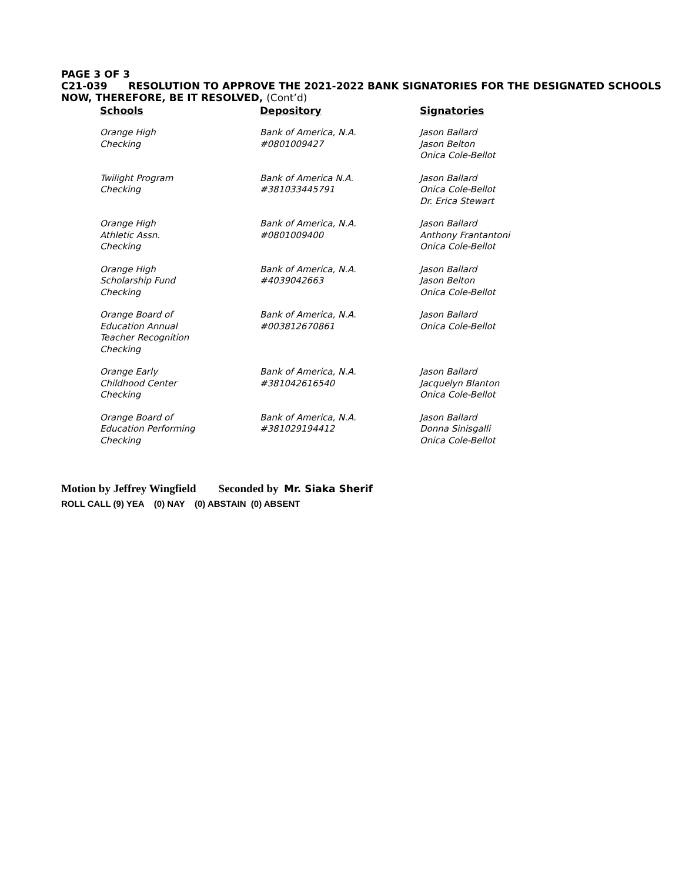PAGE 3 OF 3
C21-039 RESOLUTION TO APPROVE THE 2021-2022 BANK SIGNATORIES FOR THE DESIGNATED SCHOOLS
NOW, THEREFORE, BE IT RESOLVED, (Cont’d)
| Schools | Depository | Signatories |
| --- | --- | --- |
| Orange High Checking | Bank of America, N.A. #0801009427 | Jason Ballard Jason Belton Onica Cole-Bellot |
| Twilight Program Checking | Bank of America N.A. #381033445791 | Jason Ballard Onica Cole-Bellot Dr. Erica Stewart |
| Orange High Athletic Assn. Checking | Bank of America, N.A. #0801009400 | Jason Ballard Anthony Frantantoni Onica Cole-Bellot |
| Orange High Scholarship Fund Checking | Bank of America, N.A. #4039042663 | Jason Ballard Jason Belton Onica Cole-Bellot |
| Orange Board of Education Annual Teacher Recognition Checking | Bank of America, N.A. #003812670861 | Jason Ballard Onica Cole-Bellot |
| Orange Early Childhood Center Checking | Bank of America, N.A. #381042616540 | Jason Ballard Jacquelyn Blanton Onica Cole-Bellot |
| Orange Board of Education Performing Checking | Bank of America, N.A. #381029194412 | Jason Ballard Donna Sinisgalli Onica Cole-Bellot |
Motion by Jeffrey Wingfield Seconded by Mr. Siaka Sherif
ROLL CALL (9) YEA (0) NAY (0) ABSTAIN (0) ABSENT